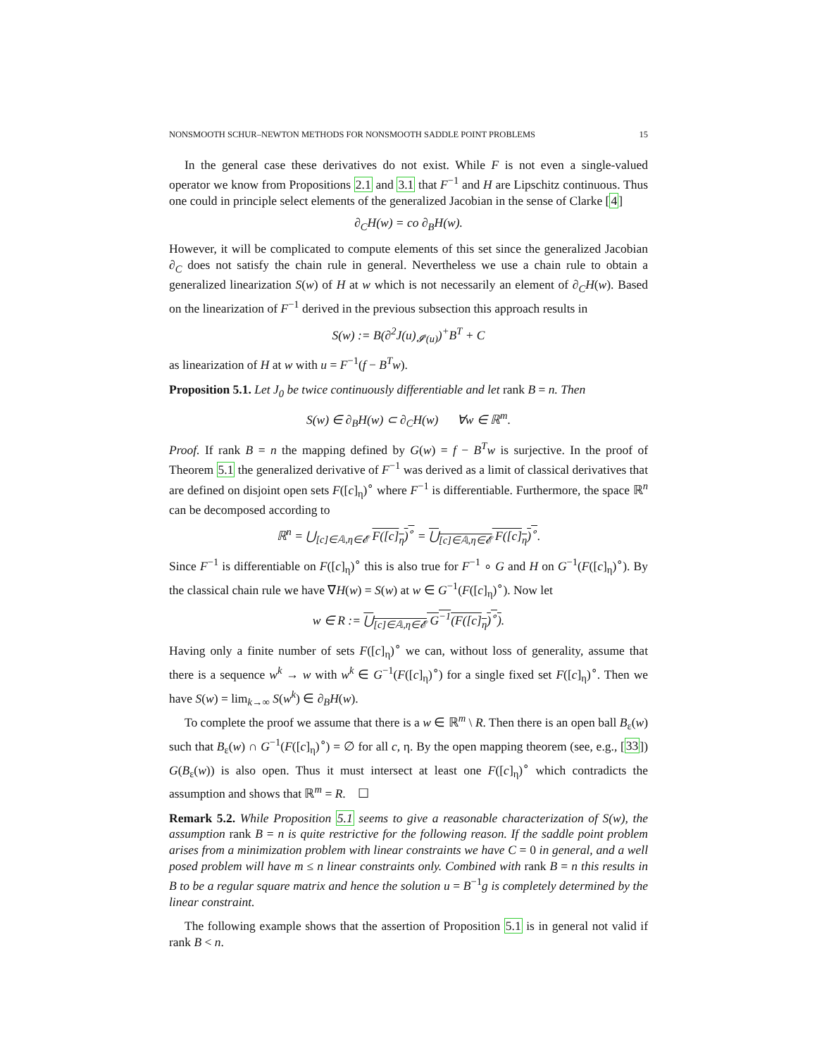NONSMOOTH SCHUR–NEWTON METHODS FOR NONSMOOTH SADDLE POINT PROBLEMS 15
In the general case these derivatives do not exist. While F is not even a single-valued operator we know from Propositions 2.1 and 3.1 that F<sup>−1</sup> and H are Lipschitz continuous. Thus one could in principle select elements of the generalized Jacobian in the sense of Clarke [4]
∂<sub>C</sub>H(w) = co ∂<sub>B</sub>H(w).
However, it will be complicated to compute elements of this set since the generalized Jacobian ∂<sub>C</sub> does not satisfy the chain rule in general. Nevertheless we use a chain rule to obtain a generalized linearization S(w) of H at w which is not necessarily an element of ∂<sub>C</sub>H(w). Based on the linearization of F<sup>−1</sup> derived in the previous subsection this approach results in
S(w) := B(∂<sup>2</sup>J(u)<sub>𝓘′(u)</sub>)<sup>+</sup>B<sup>T</sup> + C
as linearization of H at w with u = F<sup>−1</sup>(f − B<sup>T</sup>w).
Proposition 5.1. Let J<sub>0</sub> be twice continuously differentiable and let rank B = n. Then
S(w) ∈ ∂<sub>B</sub>H(w) ⊂ ∂<sub>C</sub>H(w) ∀w ∈ ℝ<sup>m</sup>.
Proof. If rank B = n the mapping defined by G(w) = f − B<sup>T</sup>w is surjective. In the proof of Theorem 5.1 the generalized derivative of F<sup>−1</sup> was derived as a limit of classical derivatives that are defined on disjoint open sets F([c]<sub>η</sub>)<sup>∘</sup> where F<sup>−1</sup> is differentiable. Furthermore, the space ℝ<sup>n</sup> can be decomposed according to
ℝ<sup>n</sup> = ⋃<sub>[c]∈𝔸,η∈𝓔</sub> F([c]<sub>η</sub>)<sup>∘</sup> = ⋃<sub>[c]∈𝔸,η∈𝓔</sub> F([c]<sub>η</sub>)<sup>∘</sup>.
Since F<sup>−1</sup> is differentiable on F([c]<sub>η</sub>)<sup>∘</sup> this is also true for F<sup>−1</sup> ∘ G and H on G<sup>−1</sup>(F([c]<sub>η</sub>)<sup>∘</sup>). By the classical chain rule we have ∇H(w) = S(w) at w ∈ G<sup>−1</sup>(F([c]<sub>η</sub>)<sup>∘</sup>). Now let
w ∈ R := ⋃<sub>[c]∈𝔸,η∈𝓔</sub> G<sup>−1</sup>(F([c]<sub>η</sub>)<sup>∘</sup>).
Having only a finite number of sets F([c]<sub>η</sub>)<sup>∘</sup> we can, without loss of generality, assume that there is a sequence w<sup>k</sup> → w with w<sup>k</sup> ∈ G<sup>−1</sup>(F([c]<sub>η</sub>)<sup>∘</sup>) for a single fixed set F([c]<sub>η</sub>)<sup>∘</sup>. Then we have S(w) = lim<sub>k→∞</sub> S(w<sup>k</sup>) ∈ ∂<sub>B</sub>H(w).
To complete the proof we assume that there is a w ∈ ℝ<sup>m</sup> \ R. Then there is an open ball B<sub>ε</sub>(w) such that B<sub>ε</sub>(w) ∩ G<sup>−1</sup>(F([c]<sub>η</sub>)<sup>∘</sup>) = ∅ for all c, η. By the open mapping theorem (see, e.g., [33]) G(B<sub>ε</sub>(w)) is also open. Thus it must intersect at least one F([c]<sub>η</sub>)<sup>∘</sup> which contradicts the assumption and shows that ℝ<sup>m</sup> = R. ☐
Remark 5.2. While Proposition 5.1 seems to give a reasonable characterization of S(w), the assumption rank B = n is quite restrictive for the following reason. If the saddle point problem arises from a minimization problem with linear constraints we have C = 0 in general, and a well posed problem will have m ≤ n linear constraints only. Combined with rank B = n this results in B to be a regular square matrix and hence the solution u = B<sup>−1</sup>g is completely determined by the linear constraint.
The following example shows that the assertion of Proposition 5.1 is in general not valid if rank B < n.